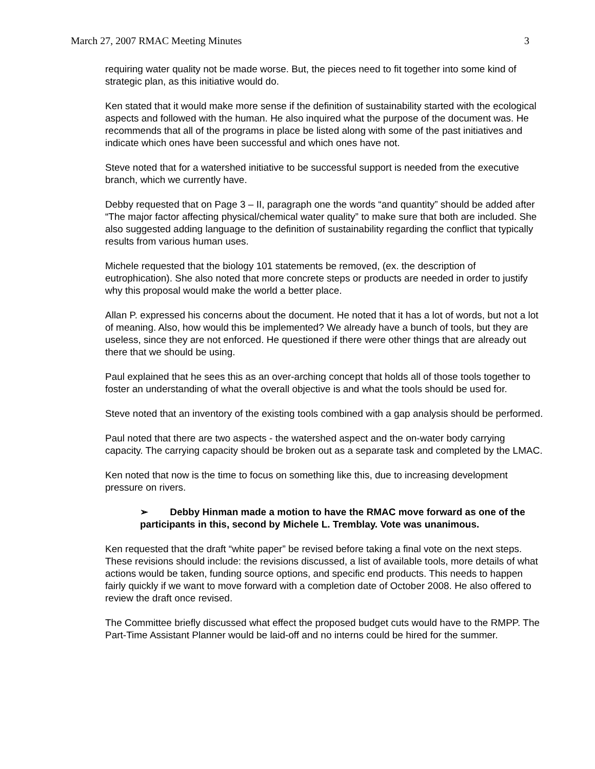March 27, 2007 RMAC Meeting Minutes 3
requiring water quality not be made worse. But, the pieces need to fit together into some kind of strategic plan, as this initiative would do.
Ken stated that it would make more sense if the definition of sustainability started with the ecological aspects and followed with the human. He also inquired what the purpose of the document was. He recommends that all of the programs in place be listed along with some of the past initiatives and indicate which ones have been successful and which ones have not.
Steve noted that for a watershed initiative to be successful support is needed from the executive branch, which we currently have.
Debby requested that on Page 3 – II, paragraph one the words “and quantity” should be added after “The major factor affecting physical/chemical water quality” to make sure that both are included. She also suggested adding language to the definition of sustainability regarding the conflict that typically results from various human uses.
Michele requested that the biology 101 statements be removed, (ex. the description of eutrophication). She also noted that more concrete steps or products are needed in order to justify why this proposal would make the world a better place.
Allan P. expressed his concerns about the document. He noted that it has a lot of words, but not a lot of meaning. Also, how would this be implemented? We already have a bunch of tools, but they are useless, since they are not enforced. He questioned if there were other things that are already out there that we should be using.
Paul explained that he sees this as an over-arching concept that holds all of those tools together to foster an understanding of what the overall objective is and what the tools should be used for.
Steve noted that an inventory of the existing tools combined with a gap analysis should be performed.
Paul noted that there are two aspects - the watershed aspect and the on-water body carrying capacity. The carrying capacity should be broken out as a separate task and completed by the LMAC.
Ken noted that now is the time to focus on something like this, due to increasing development pressure on rivers.
➢ Debby Hinman made a motion to have the RMAC move forward as one of the participants in this, second by Michele L. Tremblay. Vote was unanimous.
Ken requested that the draft “white paper” be revised before taking a final vote on the next steps. These revisions should include: the revisions discussed, a list of available tools, more details of what actions would be taken, funding source options, and specific end products. This needs to happen fairly quickly if we want to move forward with a completion date of October 2008. He also offered to review the draft once revised.
The Committee briefly discussed what effect the proposed budget cuts would have to the RMPP. The Part-Time Assistant Planner would be laid-off and no interns could be hired for the summer.